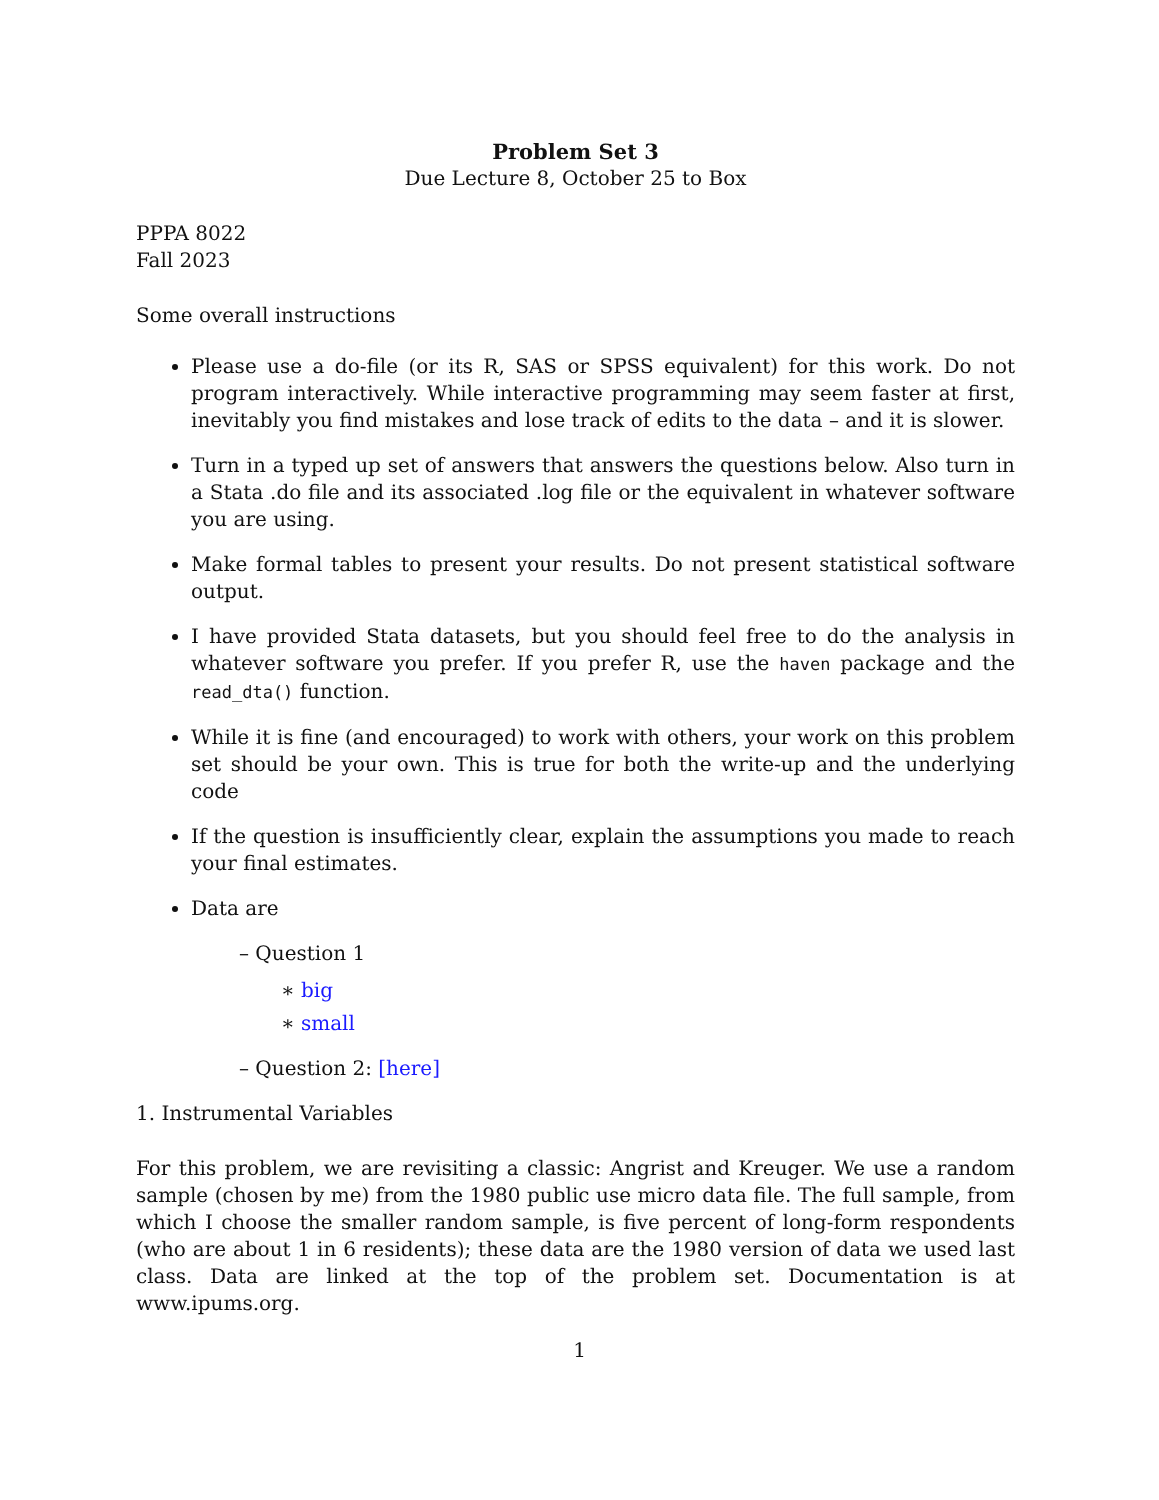Problem Set 3
Due Lecture 8, October 25 to Box
PPPA 8022
Fall 2023
Some overall instructions
Please use a do-file (or its R, SAS or SPSS equivalent) for this work. Do not program interactively. While interactive programming may seem faster at first, inevitably you find mistakes and lose track of edits to the data – and it is slower.
Turn in a typed up set of answers that answers the questions below. Also turn in a Stata .do file and its associated .log file or the equivalent in whatever software you are using.
Make formal tables to present your results. Do not present statistical software output.
I have provided Stata datasets, but you should feel free to do the analysis in whatever software you prefer. If you prefer R, use the haven package and the read_dta() function.
While it is fine (and encouraged) to work with others, your work on this problem set should be your own. This is true for both the write-up and the underlying code
If the question is insufficiently clear, explain the assumptions you made to reach your final estimates.
Data are
– Question 1
∗ big
∗ small
– Question 2: [here]
1. Instrumental Variables
For this problem, we are revisiting a classic: Angrist and Kreuger. We use a random sample (chosen by me) from the 1980 public use micro data file. The full sample, from which I choose the smaller random sample, is five percent of long-form respondents (who are about 1 in 6 residents); these data are the 1980 version of data we used last class. Data are linked at the top of the problem set. Documentation is at www.ipums.org.
1